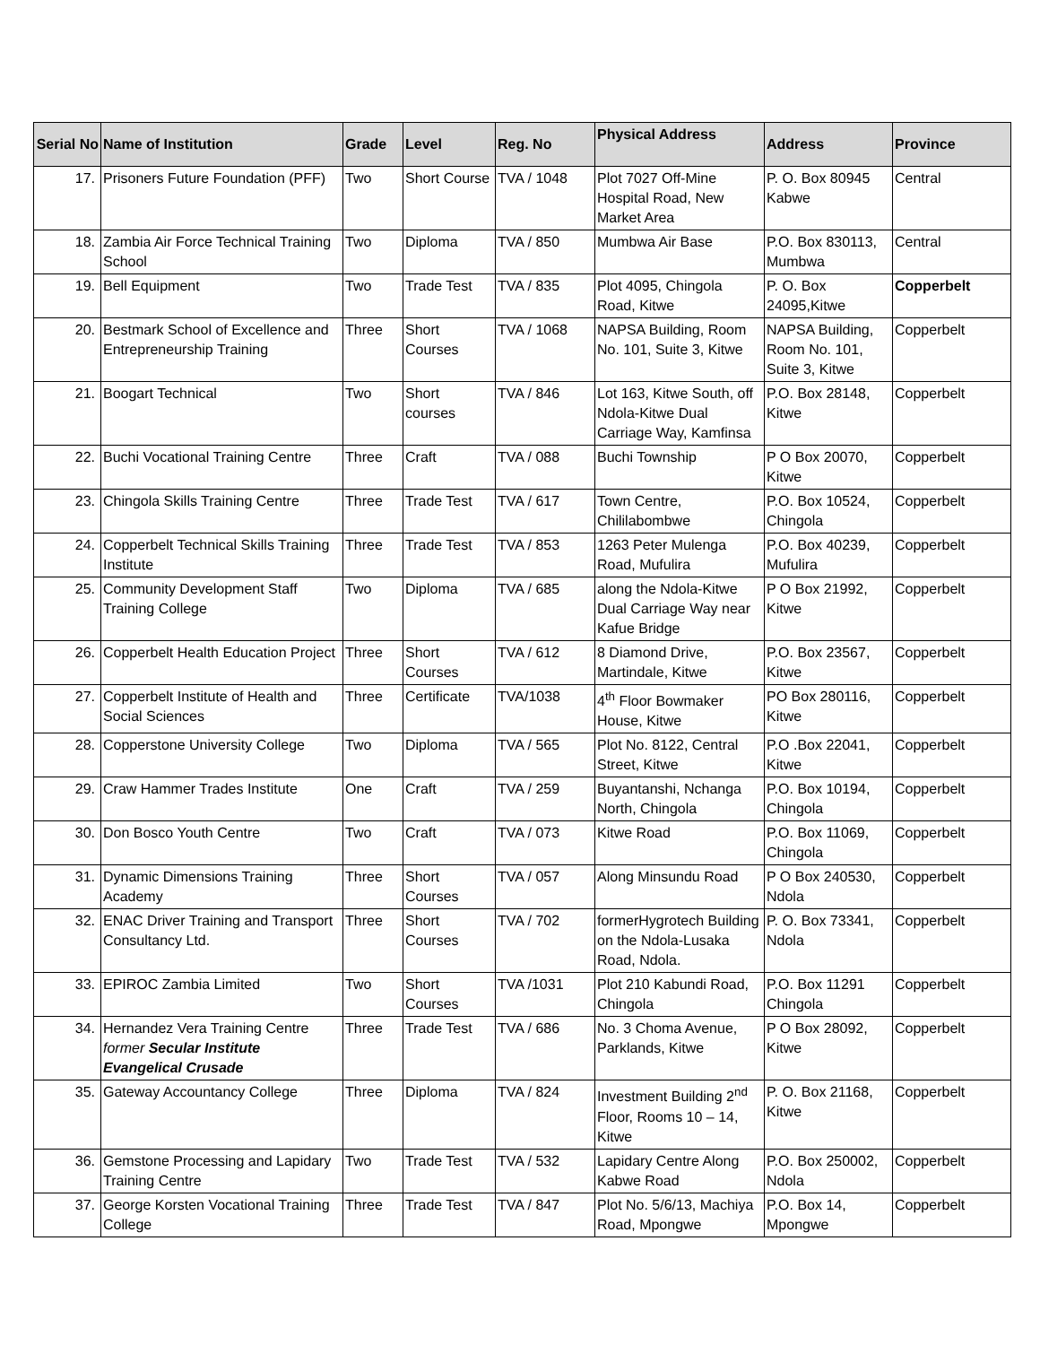| Serial No | Name of Institution | Grade | Level | Reg. No | Physical Address | Address | Province |
| --- | --- | --- | --- | --- | --- | --- | --- |
| 17. | Prisoners Future Foundation (PFF) | Two | Short Course | TVA / 1048 | Plot 7027 Off-Mine Hospital Road, New Market Area | P. O. Box 80945 Kabwe | Central |
| 18. | Zambia Air Force Technical Training School | Two | Diploma | TVA / 850 | Mumbwa Air Base | P.O. Box 830113, Mumbwa | Central |
| 19. | Bell Equipment | Two | Trade Test | TVA / 835 | Plot 4095, Chingola Road, Kitwe | P. O. Box 24095,Kitwe | Copperbelt |
| 20. | Bestmark School of Excellence and Entrepreneurship Training | Three | Short Courses | TVA / 1068 | NAPSA Building, Room No. 101, Suite 3, Kitwe | NAPSA Building, Room No. 101, Suite 3, Kitwe | Copperbelt |
| 21. | Boogart Technical | Two | Short courses | TVA / 846 | Lot 163, Kitwe South, off Ndola-Kitwe Dual Carriage Way, Kamfinsa | P.O. Box 28148, Kitwe | Copperbelt |
| 22. | Buchi Vocational Training Centre | Three | Craft | TVA / 088 | Buchi Township | P O Box 20070, Kitwe | Copperbelt |
| 23. | Chingola Skills Training Centre | Three | Trade Test | TVA / 617 | Town Centre, Chililabombwe | P.O. Box 10524, Chingola | Copperbelt |
| 24. | Copperbelt Technical Skills Training Institute | Three | Trade Test | TVA / 853 | 1263 Peter Mulenga Road, Mufulira | P.O. Box 40239, Mufulira | Copperbelt |
| 25. | Community Development Staff Training College | Two | Diploma | TVA / 685 | along the Ndola-Kitwe Dual Carriage Way near Kafue Bridge | P O Box 21992, Kitwe | Copperbelt |
| 26. | Copperbelt Health Education Project | Three | Short Courses | TVA / 612 | 8 Diamond Drive, Martindale, Kitwe | P.O. Box 23567, Kitwe | Copperbelt |
| 27. | Copperbelt Institute of Health and Social Sciences | Three | Certificate | TVA/1038 | 4<sup>th</sup> Floor Bowmaker House, Kitwe | PO Box 280116, Kitwe | Copperbelt |
| 28. | Copperstone University College | Two | Diploma | TVA / 565 | Plot No. 8122, Central Street, Kitwe | P.O .Box 22041, Kitwe | Copperbelt |
| 29. | Craw Hammer Trades Institute | One | Craft | TVA / 259 | Buyantanshi, Nchanga North, Chingola | P.O. Box 10194, Chingola | Copperbelt |
| 30. | Don Bosco Youth Centre | Two | Craft | TVA / 073 | Kitwe Road | P.O. Box 11069, Chingola | Copperbelt |
| 31. | Dynamic Dimensions Training Academy | Three | Short Courses | TVA / 057 | Along Minsundu Road | P O Box 240530, Ndola | Copperbelt |
| 32. | ENAC Driver Training and Transport Consultancy Ltd. | Three | Short Courses | TVA / 702 | formerHygrotech Building on the Ndola-Lusaka Road, Ndola. | P. O. Box 73341, Ndola | Copperbelt |
| 33. | EPIROC Zambia Limited | Two | Short Courses | TVA /1031 | Plot 210 Kabundi Road, Chingola | P.O. Box 11291 Chingola | Copperbelt |
| 34. | Hernandez Vera Training Centre former Secular Institute Evangelical Crusade | Three | Trade Test | TVA / 686 | No. 3 Choma Avenue, Parklands, Kitwe | P O Box 28092, Kitwe | Copperbelt |
| 35. | Gateway Accountancy College | Three | Diploma | TVA / 824 | Investment Building 2<sup>nd</sup> Floor, Rooms 10 – 14, Kitwe | P. O. Box 21168, Kitwe | Copperbelt |
| 36. | Gemstone Processing and Lapidary Training Centre | Two | Trade Test | TVA / 532 | Lapidary Centre Along Kabwe Road | P.O. Box 250002, Ndola | Copperbelt |
| 37. | George Korsten Vocational Training College | Three | Trade Test | TVA / 847 | Plot No. 5/6/13, Machiya Road, Mpongwe | P.O. Box 14, Mpongwe | Copperbelt |